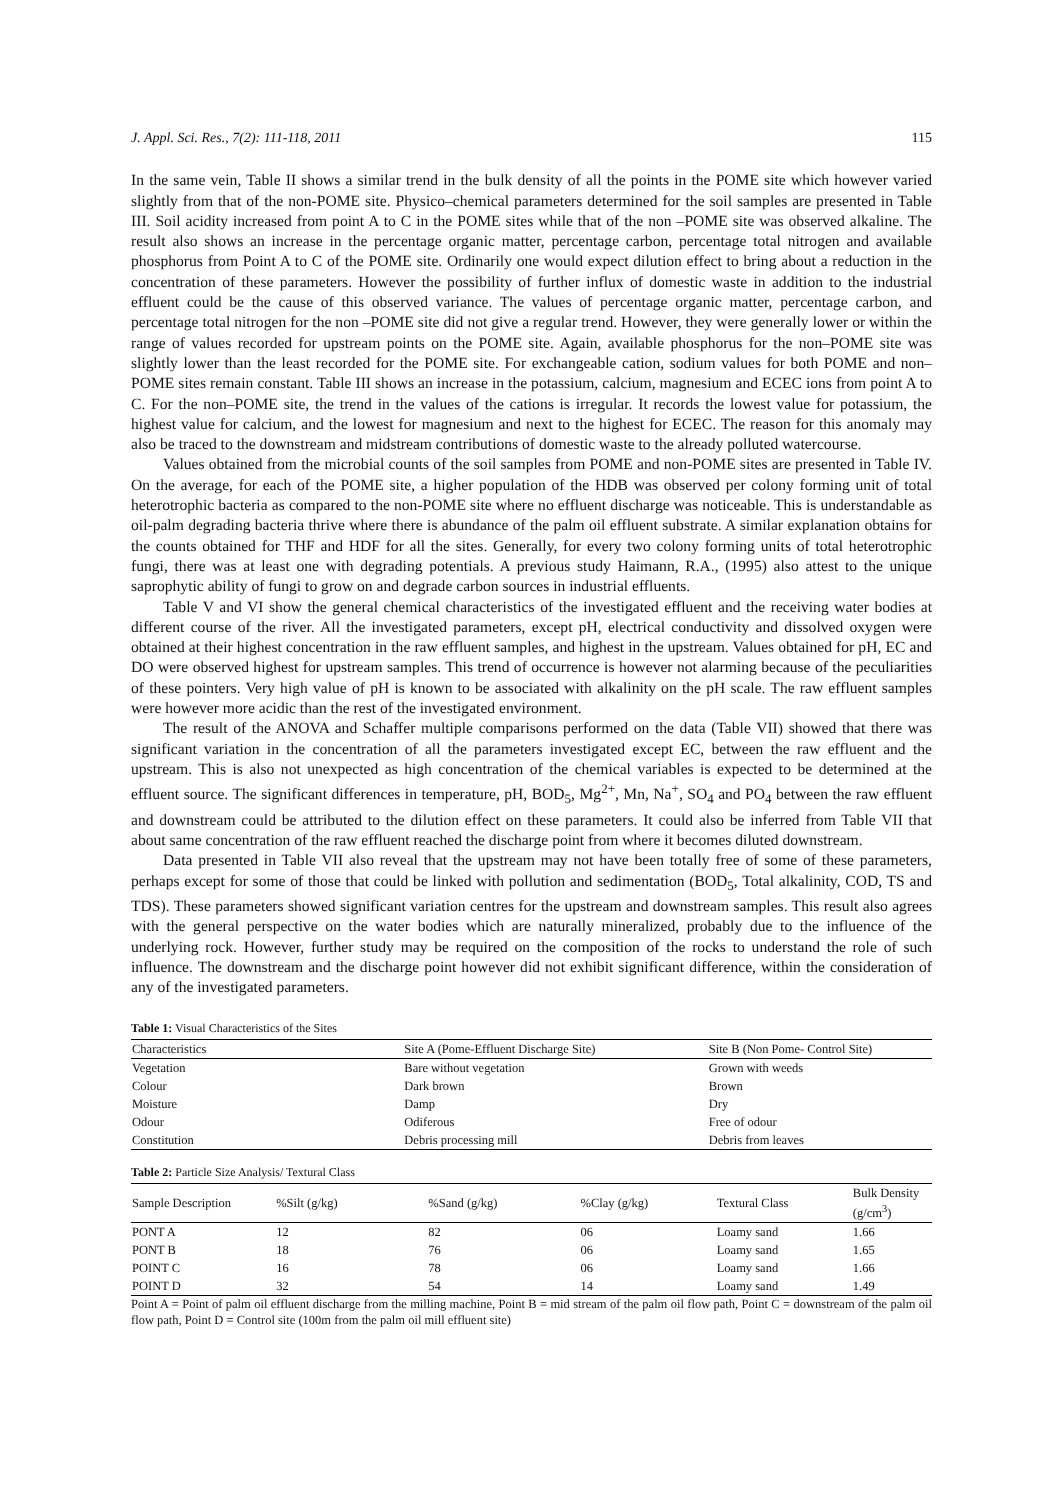J. Appl. Sci. Res., 7(2): 111-118, 2011 115
In the same vein, Table II shows a similar trend in the bulk density of all the points in the POME site which however varied slightly from that of the non-POME site. Physico–chemical parameters determined for the soil samples are presented in Table III. Soil acidity increased from point A to C in the POME sites while that of the non –POME site was observed alkaline. The result also shows an increase in the percentage organic matter, percentage carbon, percentage total nitrogen and available phosphorus from Point A to C of the POME site. Ordinarily one would expect dilution effect to bring about a reduction in the concentration of these parameters. However the possibility of further influx of domestic waste in addition to the industrial effluent could be the cause of this observed variance. The values of percentage organic matter, percentage carbon, and percentage total nitrogen for the non –POME site did not give a regular trend. However, they were generally lower or within the range of values recorded for upstream points on the POME site. Again, available phosphorus for the non–POME site was slightly lower than the least recorded for the POME site. For exchangeable cation, sodium values for both POME and non–POME sites remain constant. Table III shows an increase in the potassium, calcium, magnesium and ECEC ions from point A to C. For the non–POME site, the trend in the values of the cations is irregular. It records the lowest value for potassium, the highest value for calcium, and the lowest for magnesium and next to the highest for ECEC. The reason for this anomaly may also be traced to the downstream and midstream contributions of domestic waste to the already polluted watercourse.
Values obtained from the microbial counts of the soil samples from POME and non-POME sites are presented in Table IV. On the average, for each of the POME site, a higher population of the HDB was observed per colony forming unit of total heterotrophic bacteria as compared to the non-POME site where no effluent discharge was noticeable. This is understandable as oil-palm degrading bacteria thrive where there is abundance of the palm oil effluent substrate. A similar explanation obtains for the counts obtained for THF and HDF for all the sites. Generally, for every two colony forming units of total heterotrophic fungi, there was at least one with degrading potentials. A previous study Haimann, R.A., (1995) also attest to the unique saprophytic ability of fungi to grow on and degrade carbon sources in industrial effluents.
Table V and VI show the general chemical characteristics of the investigated effluent and the receiving water bodies at different course of the river. All the investigated parameters, except pH, electrical conductivity and dissolved oxygen were obtained at their highest concentration in the raw effluent samples, and highest in the upstream. Values obtained for pH, EC and DO were observed highest for upstream samples. This trend of occurrence is however not alarming because of the peculiarities of these pointers. Very high value of pH is known to be associated with alkalinity on the pH scale. The raw effluent samples were however more acidic than the rest of the investigated environment.
The result of the ANOVA and Schaffer multiple comparisons performed on the data (Table VII) showed that there was significant variation in the concentration of all the parameters investigated except EC, between the raw effluent and the upstream. This is also not unexpected as high concentration of the chemical variables is expected to be determined at the effluent source. The significant differences in temperature, pH, BOD<sub>5</sub>, Mg<sup>2+</sup>, Mn, Na<sup>+</sup>, SO<sub>4</sub> and PO<sub>4</sub> between the raw effluent and downstream could be attributed to the dilution effect on these parameters. It could also be inferred from Table VII that about same concentration of the raw effluent reached the discharge point from where it becomes diluted downstream.
Data presented in Table VII also reveal that the upstream may not have been totally free of some of these parameters, perhaps except for some of those that could be linked with pollution and sedimentation (BOD<sub>5</sub>, Total alkalinity, COD, TS and TDS). These parameters showed significant variation centres for the upstream and downstream samples. This result also agrees with the general perspective on the water bodies which are naturally mineralized, probably due to the influence of the underlying rock. However, further study may be required on the composition of the rocks to understand the role of such influence. The downstream and the discharge point however did not exhibit significant difference, within the consideration of any of the investigated parameters.
Table 1: Visual Characteristics of the Sites
| Characteristics | Site A (Pome-Effluent Discharge Site) | Site B (Non Pome- Control Site) |
| --- | --- | --- |
| Vegetation | Bare without vegetation | Grown with weeds |
| Colour | Dark brown | Brown |
| Moisture | Damp | Dry |
| Odour | Odiferous | Free of odour |
| Constitution | Debris processing mill | Debris from leaves |
Table 2: Particle Size Analysis/ Textural Class
| Sample Description | %Silt (g/kg) | %Sand (g/kg) | %Clay (g/kg) | Textural Class | Bulk Density (g/cm<sup>3</sup>) |
| --- | --- | --- | --- | --- | --- |
| PONT A | 12 | 82 | 06 | Loamy sand | 1.66 |
| PONT B | 18 | 76 | 06 | Loamy sand | 1.65 |
| POINT C | 16 | 78 | 06 | Loamy sand | 1.66 |
| POINT D | 32 | 54 | 14 | Loamy sand | 1.49 |
Point A = Point of palm oil effluent discharge from the milling machine, Point B = mid stream of the palm oil flow path, Point C = downstream of the palm oil flow path, Point D = Control site (100m from the palm oil mill effluent site)